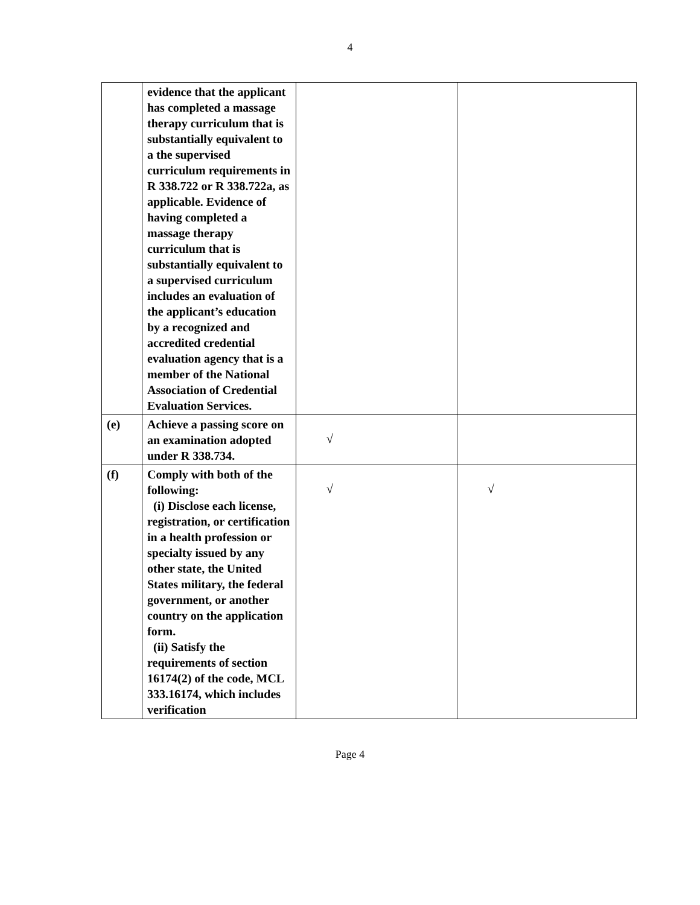4
| | evidence that the applicant has completed a massage therapy curriculum that is substantially equivalent to a the supervised curriculum requirements in R 338.722 or R 338.722a, as applicable. Evidence of having completed a massage therapy curriculum that is substantially equivalent to a supervised curriculum includes an evaluation of the applicant’s education by a recognized and accredited credential evaluation agency that is a member of the National Association of Credential Evaluation Services. | | |
| (e) | Achieve a passing score on an examination adopted under R 338.734. | √ | |
| (f) | Comply with both of the following: (i) Disclose each license, registration, or certification in a health profession or specialty issued by any other state, the United States military, the federal government, or another country on the application form. (ii) Satisfy the requirements of section 16174(2) of the code, MCL 333.16174, which includes verification | √ | √ |
Page 4